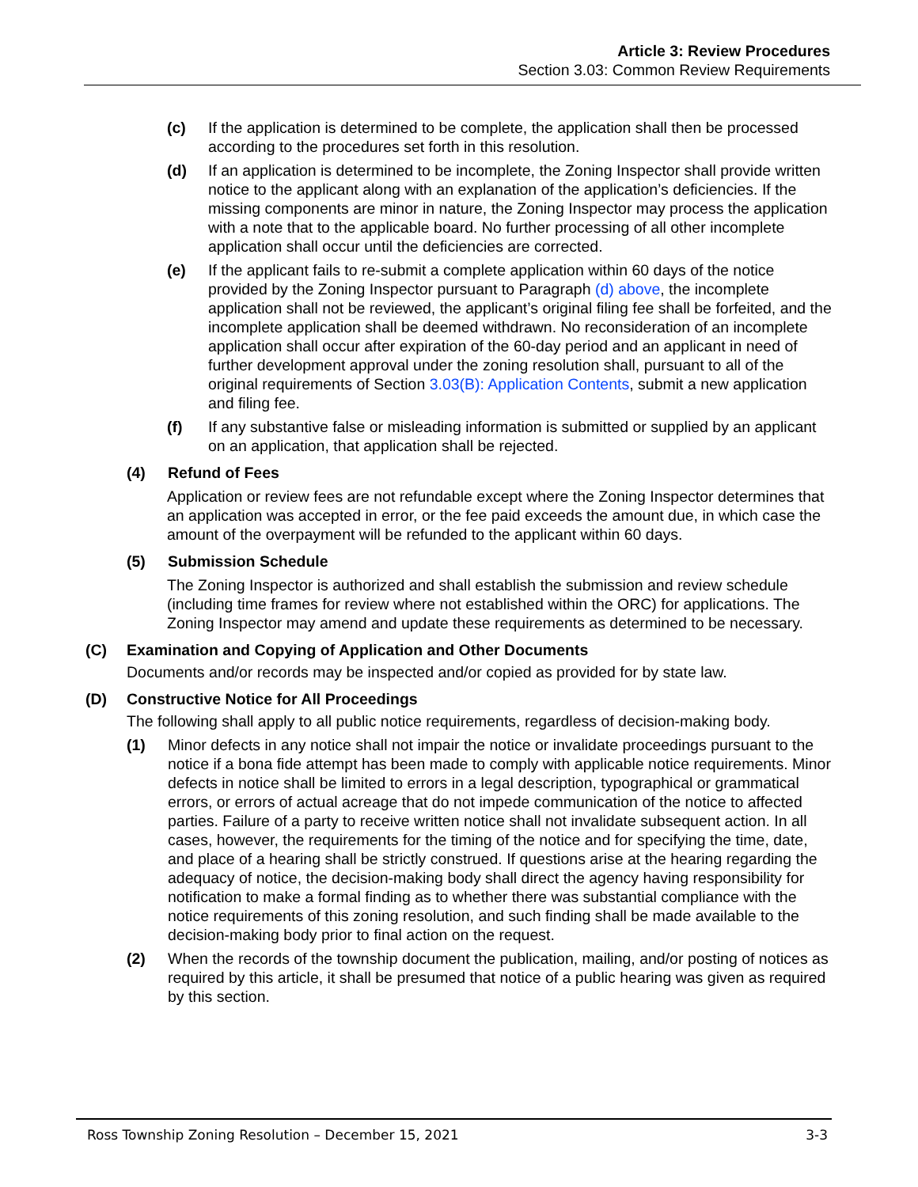Article 3: Review Procedures
Section 3.03: Common Review Requirements
(c) If the application is determined to be complete, the application shall then be processed according to the procedures set forth in this resolution.
(d) If an application is determined to be incomplete, the Zoning Inspector shall provide written notice to the applicant along with an explanation of the application’s deficiencies. If the missing components are minor in nature, the Zoning Inspector may process the application with a note that to the applicable board. No further processing of all other incomplete application shall occur until the deficiencies are corrected.
(e) If the applicant fails to re-submit a complete application within 60 days of the notice provided by the Zoning Inspector pursuant to Paragraph (d) above, the incomplete application shall not be reviewed, the applicant’s original filing fee shall be forfeited, and the incomplete application shall be deemed withdrawn. No reconsideration of an incomplete application shall occur after expiration of the 60-day period and an applicant in need of further development approval under the zoning resolution shall, pursuant to all of the original requirements of Section 3.03(B): Application Contents, submit a new application and filing fee.
(f) If any substantive false or misleading information is submitted or supplied by an applicant on an application, that application shall be rejected.
(4) Refund of Fees
Application or review fees are not refundable except where the Zoning Inspector determines that an application was accepted in error, or the fee paid exceeds the amount due, in which case the amount of the overpayment will be refunded to the applicant within 60 days.
(5) Submission Schedule
The Zoning Inspector is authorized and shall establish the submission and review schedule (including time frames for review where not established within the ORC) for applications. The Zoning Inspector may amend and update these requirements as determined to be necessary.
(C) Examination and Copying of Application and Other Documents
Documents and/or records may be inspected and/or copied as provided for by state law.
(D) Constructive Notice for All Proceedings
The following shall apply to all public notice requirements, regardless of decision-making body.
(1) Minor defects in any notice shall not impair the notice or invalidate proceedings pursuant to the notice if a bona fide attempt has been made to comply with applicable notice requirements. Minor defects in notice shall be limited to errors in a legal description, typographical or grammatical errors, or errors of actual acreage that do not impede communication of the notice to affected parties. Failure of a party to receive written notice shall not invalidate subsequent action. In all cases, however, the requirements for the timing of the notice and for specifying the time, date, and place of a hearing shall be strictly construed. If questions arise at the hearing regarding the adequacy of notice, the decision-making body shall direct the agency having responsibility for notification to make a formal finding as to whether there was substantial compliance with the notice requirements of this zoning resolution, and such finding shall be made available to the decision-making body prior to final action on the request.
(2) When the records of the township document the publication, mailing, and/or posting of notices as required by this article, it shall be presumed that notice of a public hearing was given as required by this section.
Ross Township Zoning Resolution – December 15, 2021 3-3